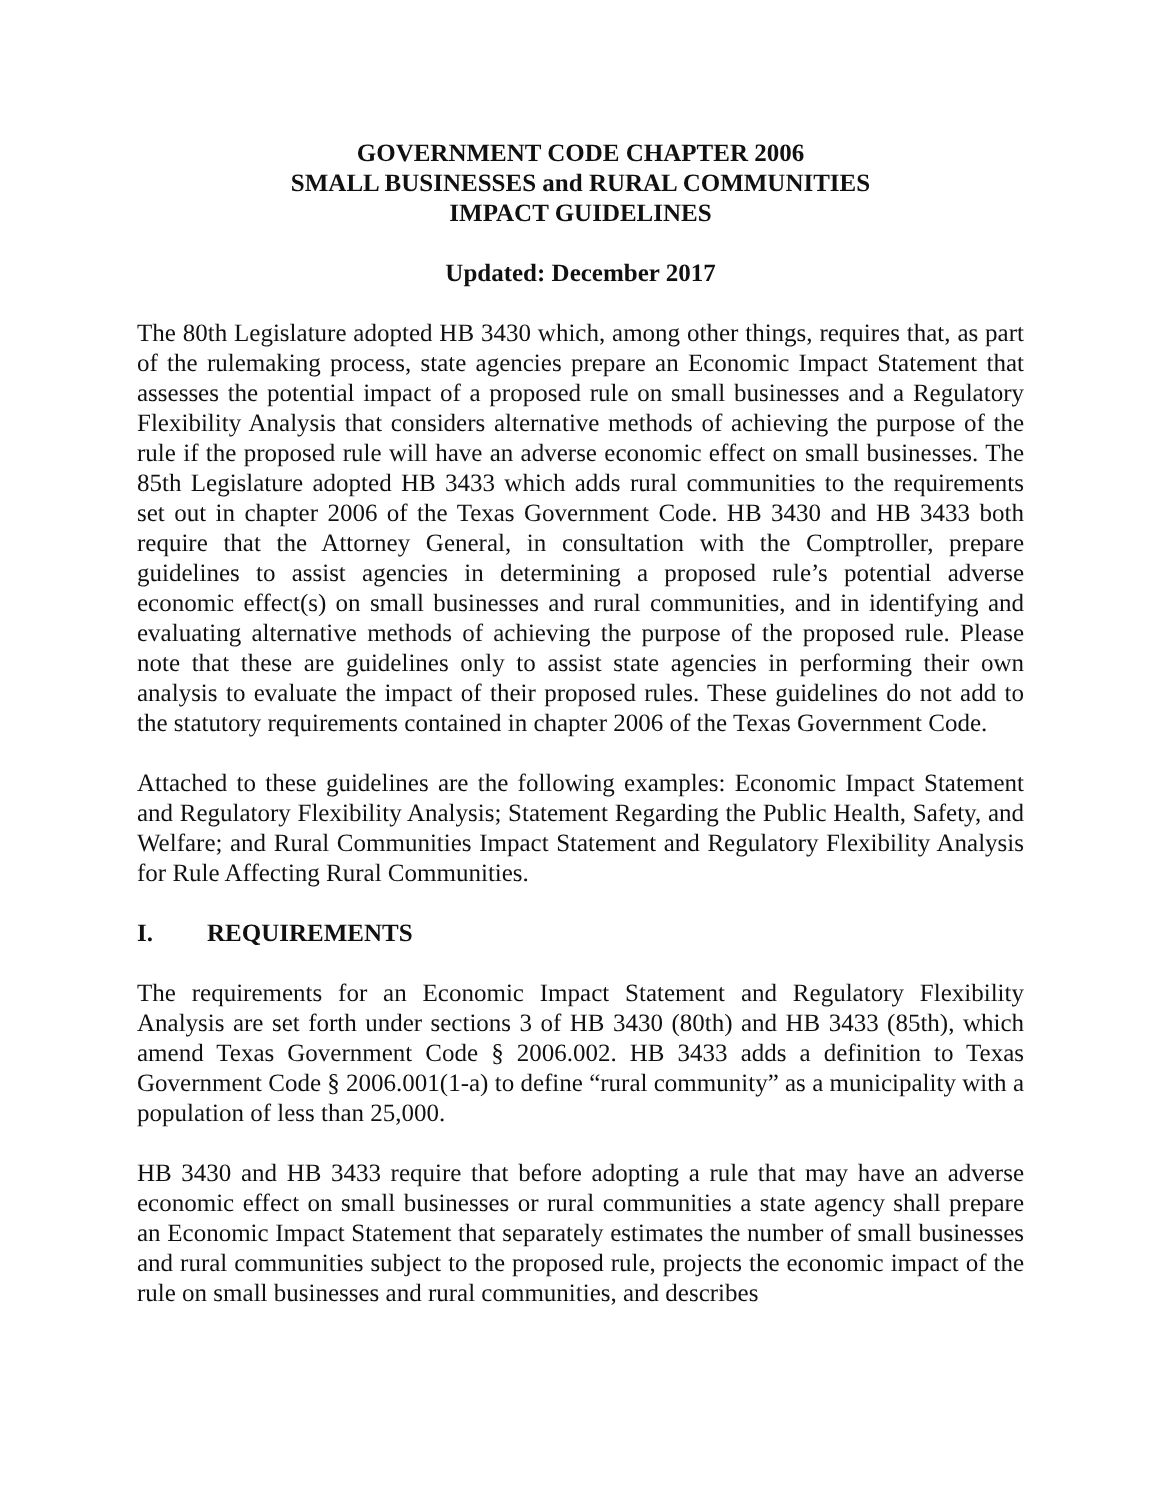GOVERNMENT CODE CHAPTER 2006
SMALL BUSINESSES and RURAL COMMUNITIES
IMPACT GUIDELINES
Updated: December 2017
The 80th Legislature adopted HB 3430 which, among other things, requires that, as part of the rulemaking process, state agencies prepare an Economic Impact Statement that assesses the potential impact of a proposed rule on small businesses and a Regulatory Flexibility Analysis that considers alternative methods of achieving the purpose of the rule if the proposed rule will have an adverse economic effect on small businesses. The 85th Legislature adopted HB 3433 which adds rural communities to the requirements set out in chapter 2006 of the Texas Government Code. HB 3430 and HB 3433 both require that the Attorney General, in consultation with the Comptroller, prepare guidelines to assist agencies in determining a proposed rule’s potential adverse economic effect(s) on small businesses and rural communities, and in identifying and evaluating alternative methods of achieving the purpose of the proposed rule. Please note that these are guidelines only to assist state agencies in performing their own analysis to evaluate the impact of their proposed rules. These guidelines do not add to the statutory requirements contained in chapter 2006 of the Texas Government Code.
Attached to these guidelines are the following examples: Economic Impact Statement and Regulatory Flexibility Analysis; Statement Regarding the Public Health, Safety, and Welfare; and Rural Communities Impact Statement and Regulatory Flexibility Analysis for Rule Affecting Rural Communities.
I. REQUIREMENTS
The requirements for an Economic Impact Statement and Regulatory Flexibility Analysis are set forth under sections 3 of HB 3430 (80th) and HB 3433 (85th), which amend Texas Government Code § 2006.002. HB 3433 adds a definition to Texas Government Code § 2006.001(1-a) to define “rural community” as a municipality with a population of less than 25,000.
HB 3430 and HB 3433 require that before adopting a rule that may have an adverse economic effect on small businesses or rural communities a state agency shall prepare an Economic Impact Statement that separately estimates the number of small businesses and rural communities subject to the proposed rule, projects the economic impact of the rule on small businesses and rural communities, and describes